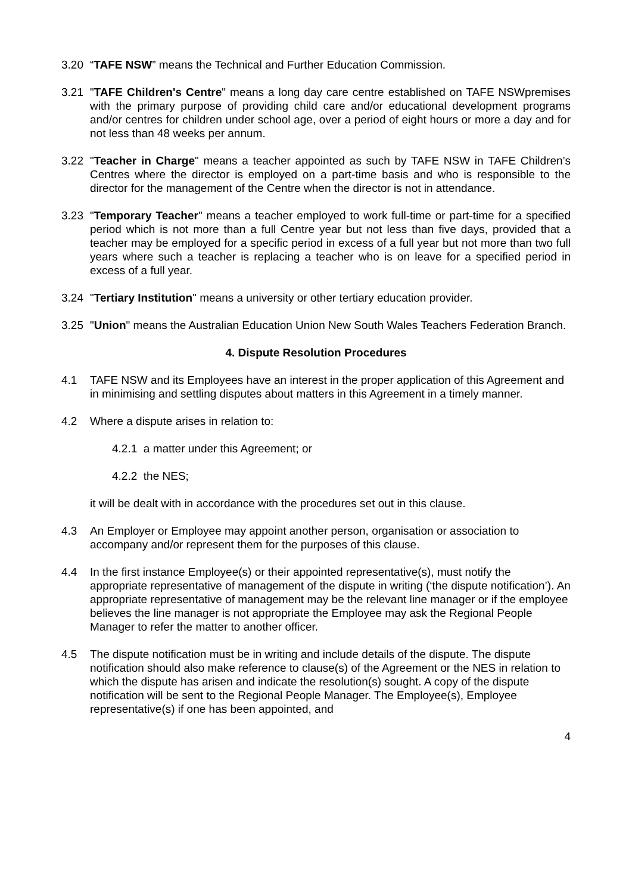3.20 “TAFE NSW” means the Technical and Further Education Commission.
3.21 "TAFE Children's Centre" means a long day care centre established on TAFE NSWpremises with the primary purpose of providing child care and/or educational development programs and/or centres for children under school age, over a period of eight hours or more a day and for not less than 48 weeks per annum.
3.22 "Teacher in Charge" means a teacher appointed as such by TAFE NSW in TAFE Children’s Centres where the director is employed on a part-time basis and who is responsible to the director for the management of the Centre when the director is not in attendance.
3.23 "Temporary Teacher" means a teacher employed to work full-time or part-time for a specified period which is not more than a full Centre year but not less than five days, provided that a teacher may be employed for a specific period in excess of a full year but not more than two full years where such a teacher is replacing a teacher who is on leave for a specified period in excess of a full year.
3.24 "Tertiary Institution" means a university or other tertiary education provider.
3.25 "Union" means the Australian Education Union New South Wales Teachers Federation Branch.
4. Dispute Resolution Procedures
4.1 TAFE NSW and its Employees have an interest in the proper application of this Agreement and in minimising and settling disputes about matters in this Agreement in a timely manner.
4.2 Where a dispute arises in relation to:
4.2.1 a matter under this Agreement; or
4.2.2 the NES;
it will be dealt with in accordance with the procedures set out in this clause.
4.3 An Employer or Employee may appoint another person, organisation or association to accompany and/or represent them for the purposes of this clause.
4.4 In the first instance Employee(s) or their appointed representative(s), must notify the appropriate representative of management of the dispute in writing (‘the dispute notification’). An appropriate representative of management may be the relevant line manager or if the employee believes the line manager is not appropriate the Employee may ask the Regional People Manager to refer the matter to another officer.
4.5 The dispute notification must be in writing and include details of the dispute. The dispute notification should also make reference to clause(s) of the Agreement or the NES in relation to which the dispute has arisen and indicate the resolution(s) sought. A copy of the dispute notification will be sent to the Regional People Manager. The Employee(s), Employee representative(s) if one has been appointed, and
4